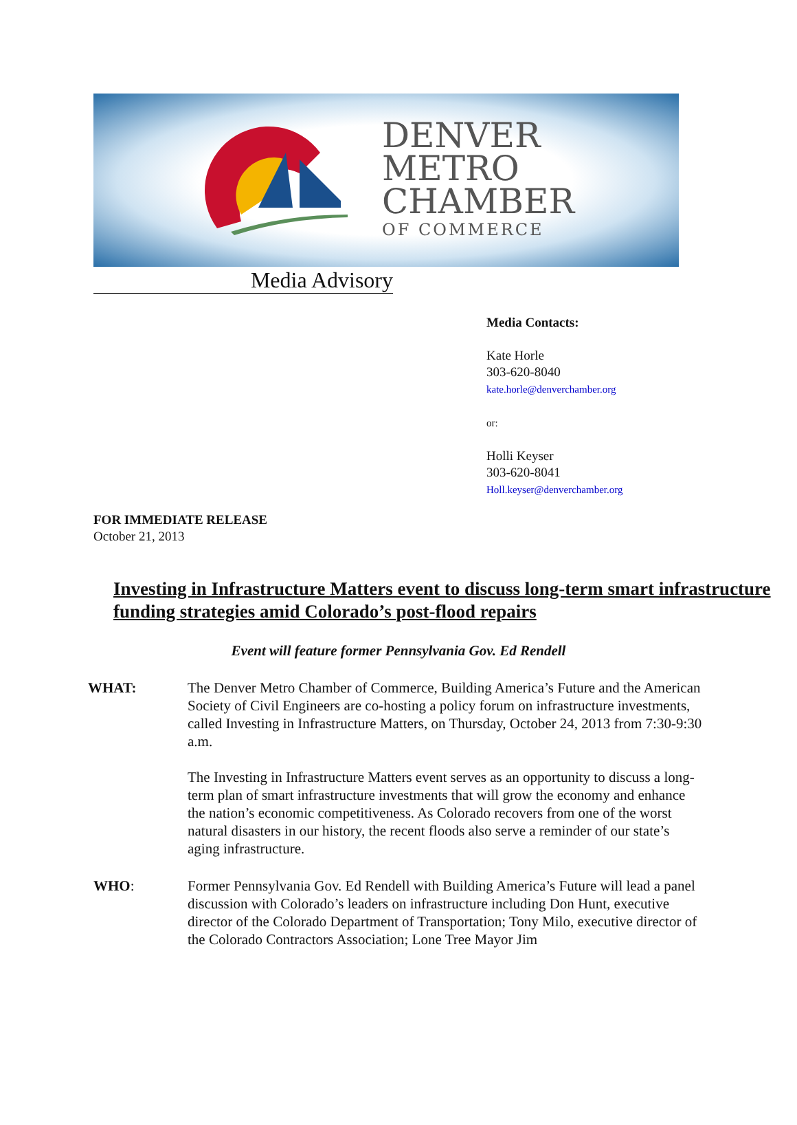DENVER
METRO
CHAMBER
OF COMMERCE
Media Advisory
Media Contacts:
Kate Horle
303-620-8040
kate.horle@denverchamber.org
or:
Holli Keyser
303-620-8041
Holl.keyser@denverchamber.org
FOR IMMEDIATE RELEASE
October 21, 2013
Investing in Infrastructure Matters event to discuss long-term smart infrastructure funding strategies amid Colorado’s post-flood repairs
Event will feature former Pennsylvania Gov. Ed Rendell
WHAT: The Denver Metro Chamber of Commerce, Building America’s Future and the American Society of Civil Engineers are co-hosting a policy forum on infrastructure investments, called Investing in Infrastructure Matters, on Thursday, October 24, 2013 from 7:30-9:30 a.m.
The Investing in Infrastructure Matters event serves as an opportunity to discuss a long-term plan of smart infrastructure investments that will grow the economy and enhance the nation’s economic competitiveness. As Colorado recovers from one of the worst natural disasters in our history, the recent floods also serve a reminder of our state’s aging infrastructure.
WHO: Former Pennsylvania Gov. Ed Rendell with Building America’s Future will lead a panel discussion with Colorado’s leaders on infrastructure including Don Hunt, executive director of the Colorado Department of Transportation; Tony Milo, executive director of the Colorado Contractors Association; Lone Tree Mayor Jim